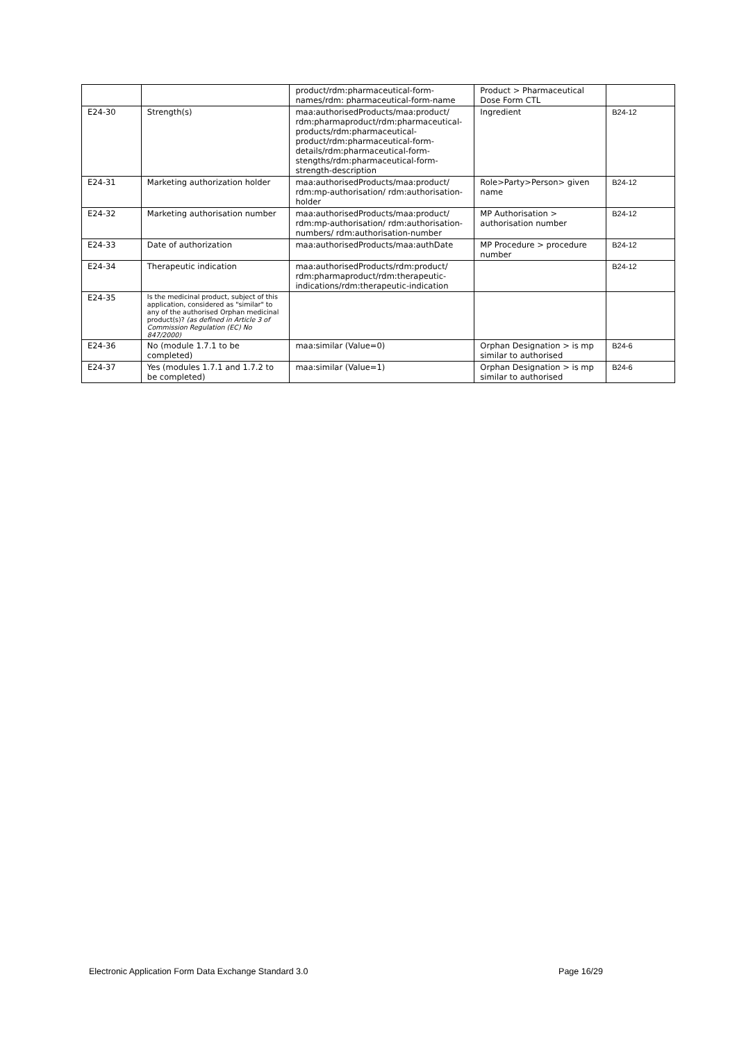| | | product/rdm:pharmaceutical-form-names/rdm: pharmaceutical-form-name | Product > Pharmaceutical Dose Form CTL | |
| E24-30 | Strength(s) | maa:authorisedProducts/maa:product/ rdm:pharmaproduct/rdm:pharmaceutical-products/rdm:pharmaceutical-product/rdm:pharmaceutical-form-details/rdm:pharmaceutical-form-stengths/rdm:pharmaceutical-form-strength-description | Ingredient | B24-12 |
| E24-31 | Marketing authorization holder | maa:authorisedProducts/maa:product/ rdm:mp-authorisation/ rdm:authorisation-holder | Role>Party>Person> given name | B24-12 |
| E24-32 | Marketing authorisation number | maa:authorisedProducts/maa:product/ rdm:mp-authorisation/ rdm:authorisation-numbers/ rdm:authorisation-number | MP Authorisation > authorisation number | B24-12 |
| E24-33 | Date of authorization | maa:authorisedProducts/maa:authDate | MP Procedure > procedure number | B24-12 |
| E24-34 | Therapeutic indication | maa:authorisedProducts/rdm:product/ rdm:pharmaproduct/rdm:therapeutic-indications/rdm:therapeutic-indication | | B24-12 |
| E24-35 | Is the medicinal product, subject of this application, considered as "similar" to any of the authorised Orphan medicinal product(s)? (as defined in Article 3 of Commission Regulation (EC) No 847/2000) | | | |
| E24-36 | No (module 1.7.1 to be completed) | maa:similar (Value=0) | Orphan Designation > is mp similar to authorised | B24-6 |
| E24-37 | Yes (modules 1.7.1 and 1.7.2 to be completed) | maa:similar (Value=1) | Orphan Designation > is mp similar to authorised | B24-6 |
Electronic Application Form Data Exchange Standard 3.0 Page 16/29